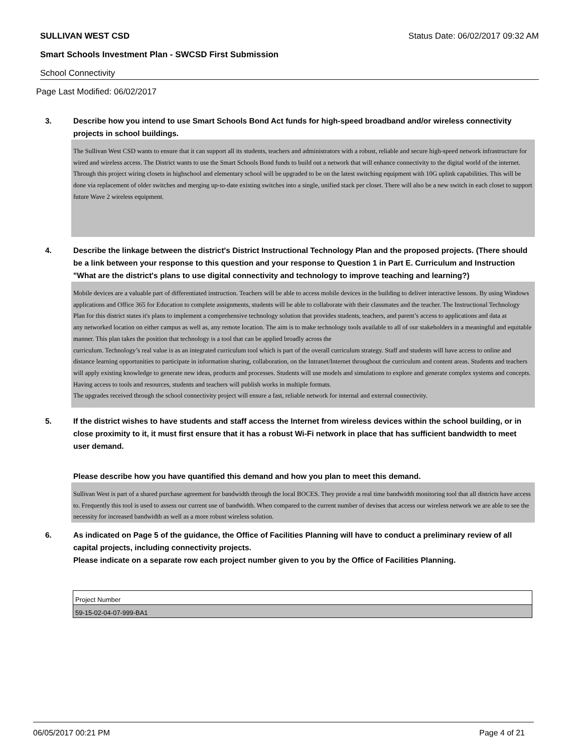SULLIVAN WEST CSD Status Date: 06/02/2017 09:32 AM
Smart Schools Investment Plan - SWCSD First Submission
School Connectivity
Page Last Modified: 06/02/2017
3. Describe how you intend to use Smart Schools Bond Act funds for high-speed broadband and/or wireless connectivity projects in school buildings.
The Sullivan West CSD wants to ensure that it can support all its students, teachers and administrators with a robust, reliable and secure high-speed network infrastructure for wired and wireless access. The District wants to use the Smart Schools Bond funds to build out a network that will enhance connectivity to the digital world of the internet.
Through this project wiring closets in highschool and elementary school will be upgraded to be on the latest switching equipment with 10G uplink capabilities. This will be done via replacement of older switches and merging up-to-date existing switches into a single, unified stack per closet. There will also be a new switch in each closet to support future Wave 2 wireless equipment.
4. Describe the linkage between the district's District Instructional Technology Plan and the proposed projects. (There should be a link between your response to this question and your response to Question 1 in Part E. Curriculum and Instruction "What are the district's plans to use digital connectivity and technology to improve teaching and learning?)
Mobile devices are a valuable part of differentiated instruction. Teachers will be able to access mobile devices in the building to deliver interactive lessons. By using Windows applications and Office 365 for Education to complete assignments, students will be able to collaborate with their classmates and the teacher. The Instructional Technology Plan for this district states it's plans to implement a comprehensive technology solution that provides students, teachers, and parent’s access to applications and data at
any networked location on either campus as well as, any remote location. The aim is to make technology tools available to all of our stakeholders in a meaningful and equitable manner. This plan takes the position that technology is a tool that can be applied broadly across the
curriculum. Technology’s real value is as an integrated curriculum tool which is part of the overall curriculum strategy. Staff and students will have access to online and distance learning opportunities to participate in information sharing, collaboration, on the Intranet/Internet throughout the curriculum and content areas. Students and teachers will apply existing knowledge to generate new ideas, products and processes. Students will use models and simulations to explore and generate complex systems and concepts. Having access to tools and resources, students and teachers will publish works in multiple formats.
The upgrades received through the school connectivity project will ensure a fast, reliable network for internal and external connectivity.
5. If the district wishes to have students and staff access the Internet from wireless devices within the school building, or in close proximity to it, it must first ensure that it has a robust Wi-Fi network in place that has sufficient bandwidth to meet user demand.
Please describe how you have quantified this demand and how you plan to meet this demand.
Sullivan West is part of a shared purchase agreement for bandwidth through the local BOCES. They provide a real time bandwidth monitoring tool that all districts have access to. Frequently this tool is used to assess our current use of bandwidth. When compared to the current number of devises that access our wireless network we are able to see the necessity for increased bandwidth as well as a more robust wireless solution.
6. As indicated on Page 5 of the guidance, the Office of Facilities Planning will have to conduct a preliminary review of all capital projects, including connectivity projects.
Please indicate on a separate row each project number given to you by the Office of Facilities Planning.
| Project Number |
| --- |
| 59-15-02-04-07-999-BA1 |
06/05/2017 00:21 PM Page 4 of 21